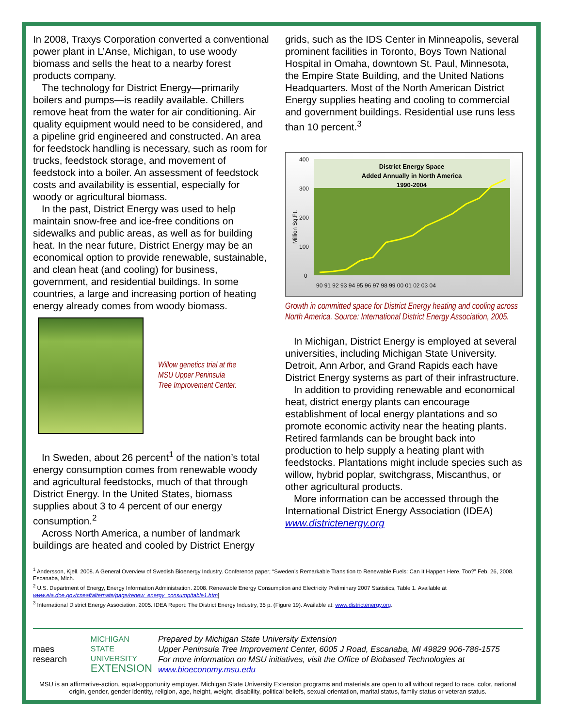In 2008, Traxys Corporation converted a conventional power plant in L’Anse, Michigan, to use woody biomass and sells the heat to a nearby forest products company.
The technology for District Energy—primarily boilers and pumps—is readily available. Chillers remove heat from the water for air conditioning. Air quality equipment would need to be considered, and a pipeline grid engineered and constructed. An area for feedstock handling is necessary, such as room for trucks, feedstock storage, and movement of feedstock into a boiler. An assessment of feedstock costs and availability is essential, especially for woody or agricultural biomass.
In the past, District Energy was used to help maintain snow-free and ice-free conditions on sidewalks and public areas, as well as for building heat. In the near future, District Energy may be an economical option to provide renewable, sustainable, and clean heat (and cooling) for business, government, and residential buildings. In some countries, a large and increasing portion of heating energy already comes from woody biomass.
Willow genetics trial at the
MSU Upper Peninsula
Tree Improvement Center.
In Sweden, about 26 percent<sup>1</sup> of the nation’s total energy consumption comes from renewable woody and agricultural feedstocks, much of that through District Energy. In the United States, biomass supplies about 3 to 4 percent of our energy consumption.<sup>2</sup>
Across North America, a number of landmark buildings are heated and cooled by District Energy
grids, such as the IDS Center in Minneapolis, several prominent facilities in Toronto, Boys Town National Hospital in Omaha, downtown St. Paul, Minnesota, the Empire State Building, and the United Nations Headquarters. Most of the North American District Energy supplies heating and cooling to commercial and government buildings. Residential use runs less than 10 percent.<sup>3</sup>
400
300
200
100
0
Million Sq.Ft.
District Energy Space
Added Annually in North America
1990-2004
90 91 92 93 94 95 96 97 98 99 00 01 02 03 04
Growth in committed space for District Energy heating and cooling across North America. Source: International District Energy Association, 2005.
In Michigan, District Energy is employed at several universities, including Michigan State University. Detroit, Ann Arbor, and Grand Rapids each have District Energy systems as part of their infrastructure.
In addition to providing renewable and economical heat, district energy plants can encourage establishment of local energy plantations and so promote economic activity near the heating plants. Retired farmlands can be brought back into production to help supply a heating plant with feedstocks. Plantations might include species such as willow, hybrid poplar, switchgrass, Miscanthus, or other agricultural products.
More information can be accessed through the International District Energy Association (IDEA) www.districtenergy.org
<sup>1</sup> Andersson, Kjell. 2008. A General Overview of Swedish Bioenergy Industry. Conference paper; “Sweden’s Remarkable Transition to Renewable Fuels: Can It Happen Here, Too?” Feb. 26, 2008. Escanaba, Mich.
<sup>2</sup> U.S. Department of Energy, Energy Information Administration. 2008. Renewable Energy Consumption and Electricity Preliminary 2007 Statistics, Table 1. Available at www.eia.doe.gov/cneaf/alternate/page/renew_energy_consump/table1.htm]
<sup>3</sup> International District Energy Association. 2005. IDEA Report: The District Energy Industry, 35 p. (Figure 19). Available at: www.districtenergy.org.
maes research
MICHIGAN STATE
UNIVERSITY
EXTENSION
Prepared by Michigan State University Extension
Upper Peninsula Tree Improvement Center, 6005 J Road, Escanaba, MI 49829 906-786-1575
For more information on MSU initiatives, visit the Office of Biobased Technologies at www.bioeconomy.msu.edu
MSU is an affirmative-action, equal-opportunity employer. Michigan State University Extension programs and materials are open to all without regard to race, color, national origin, gender, gender identity, religion, age, height, weight, disability, political beliefs, sexual orientation, marital status, family status or veteran status.